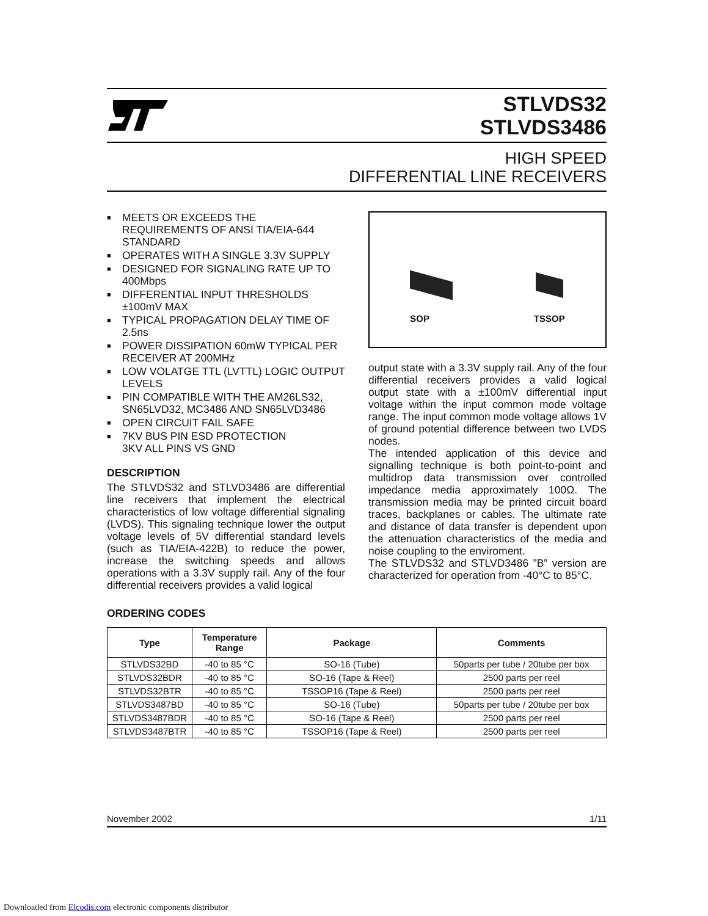STLVDS32
STLVDS3486
HIGH SPEED
DIFFERENTIAL LINE RECEIVERS
■ MEETS OR EXCEEDS THE REQUIREMENTS OF ANSI TIA/EIA-644 STANDARD
■ OPERATES WITH A SINGLE 3.3V SUPPLY
■ DESIGNED FOR SIGNALING RATE UP TO 400Mbps
■ DIFFERENTIAL INPUT THRESHOLDS ±100mV MAX
■ TYPICAL PROPAGATION DELAY TIME OF 2.5ns
■ POWER DISSIPATION 60mW TYPICAL PER RECEIVER AT 200MHz
■ LOW VOLATGE TTL (LVTTL) LOGIC OUTPUT LEVELS
■ PIN COMPATIBLE WITH THE AM26LS32, SN65LVD32, MC3486 AND SN65LVD3486
■ OPEN CIRCUIT FAIL SAFE
■ 7KV BUS PIN ESD PROTECTION
3KV ALL PINS VS GND
DESCRIPTION
The STLVDS32 and STLVD3486 are differential line receivers that implement the electrical characteristics of low voltage differential signaling (LVDS). This signaling technique lower the output voltage levels of 5V differential standard levels (such as TIA/EIA-422B) to reduce the power, increase the switching speeds and allows operations with a 3.3V supply rail. Any of the four differential receivers provides a valid logical
SOP
TSSOP
output state with a 3.3V supply rail. Any of the four differential receivers provides a valid logical output state with a ±100mV differential input voltage within the input common mode voltage range. The input common mode voltage allows 1V of ground potential difference between two LVDS nodes.
The intended application of this device and signalling technique is both point-to-point and multidrop data transmission over controlled impedance media approximately 100Ω. The transmission media may be printed circuit board traces, backplanes or cables. The ultimate rate and distance of data transfer is dependent upon the attenuation characteristics of the media and noise coupling to the enviroment.
The STLVDS32 and STLVD3486 ”B” version are characterized for operation from -40°C to 85°C.
ORDERING CODES
| Type | Temperature Range | Package | Comments |
| --- | --- | --- | --- |
| STLVDS32BD | -40 to 85 °C | SO-16 (Tube) | 50parts per tube / 20tube per box |
| STLVDS32BDR | -40 to 85 °C | SO-16 (Tape & Reel) | 2500 parts per reel |
| STLVDS32BTR | -40 to 85 °C | TSSOP16 (Tape & Reel) | 2500 parts per reel |
| STLVDS3487BD | -40 to 85 °C | SO-16 (Tube) | 50parts per tube / 20tube per box |
| STLVDS3487BDR | -40 to 85 °C | SO-16 (Tape & Reel) | 2500 parts per reel |
| STLVDS3487BTR | -40 to 85 °C | TSSOP16 (Tape & Reel) | 2500 parts per reel |
November 2002 1/11
Downloaded from Elcodis.com electronic components distributor